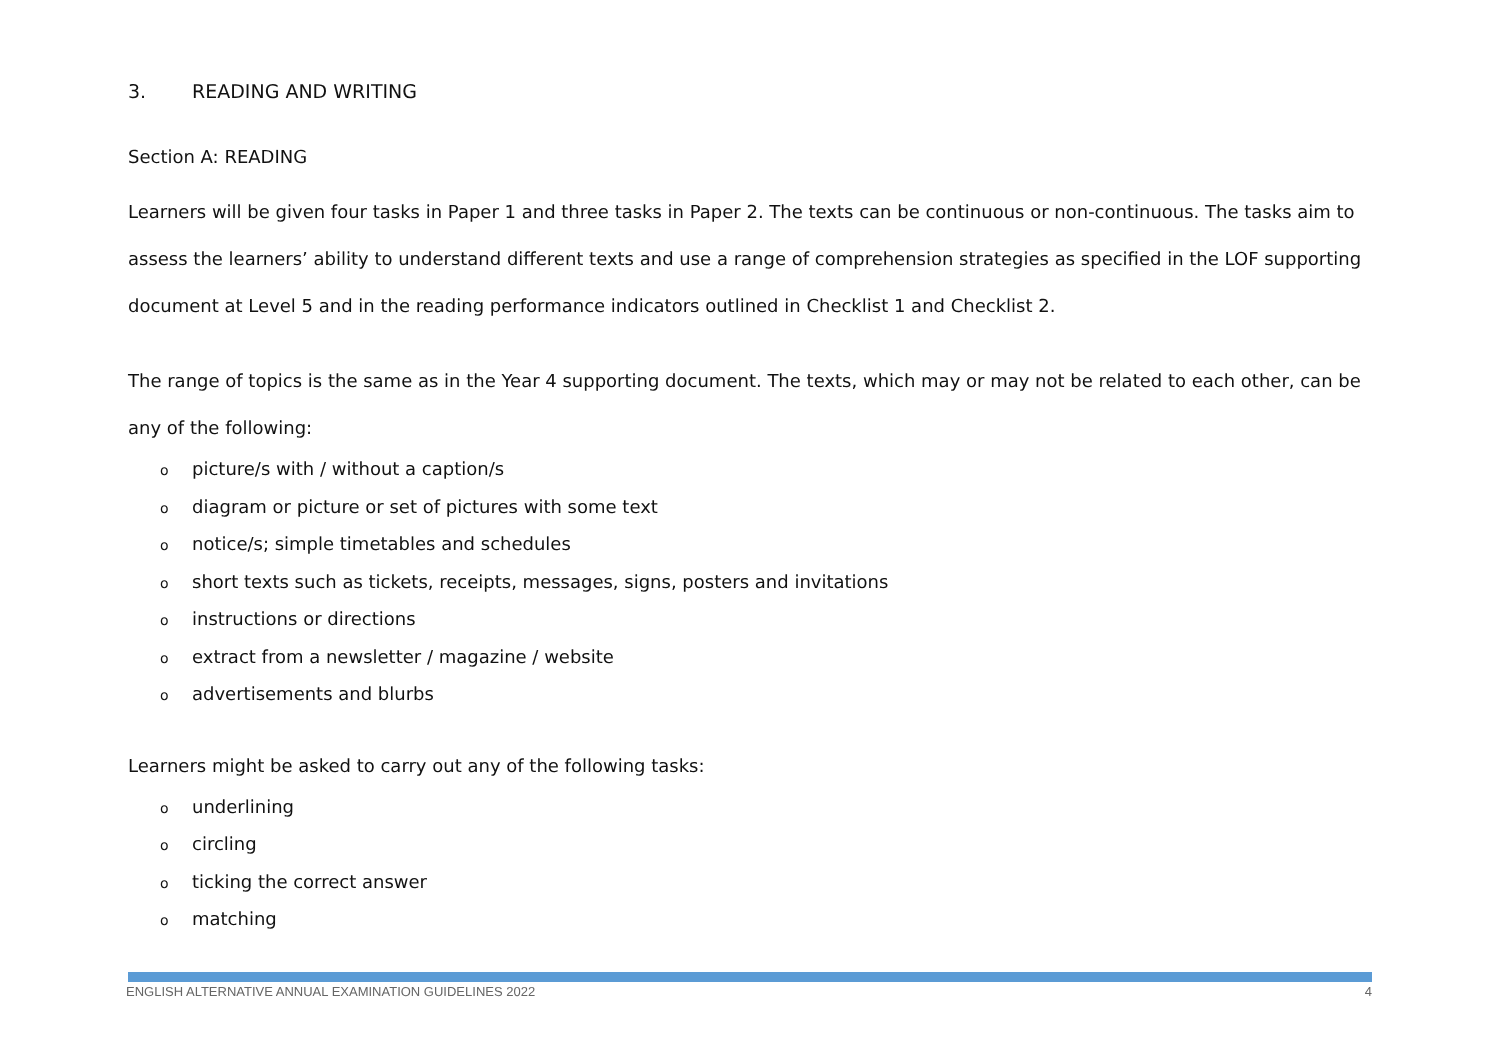3. READING AND WRITING
Section A: READING
Learners will be given four tasks in Paper 1 and three tasks in Paper 2. The texts can be continuous or non-continuous. The tasks aim to assess the learners’ ability to understand different texts and use a range of comprehension strategies as specified in the LOF supporting document at Level 5 and in the reading performance indicators outlined in Checklist 1 and Checklist 2.
The range of topics is the same as in the Year 4 supporting document. The texts, which may or may not be related to each other, can be any of the following:
opicture/s with / without a caption/s
odiagram or picture or set of pictures with some text
onotice/s; simple timetables and schedules
oshort texts such as tickets, receipts, messages, signs, posters and invitations
oinstructions or directions
oextract from a newsletter / magazine / website
oadvertisements and blurbs
Learners might be asked to carry out any of the following tasks:
ounderlining
ocircling
oticking the correct answer
omatching
ENGLISH ALTERNATIVE ANNUAL EXAMINATION GUIDELINES 2022 4